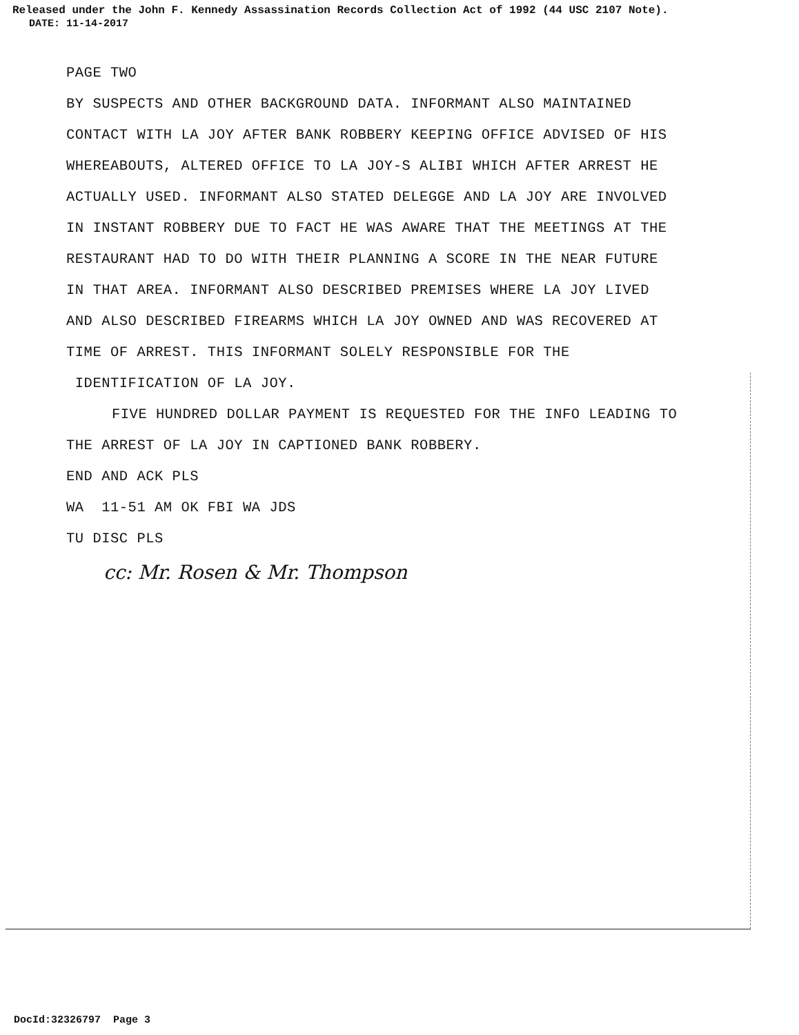Released under the John F. Kennedy Assassination Records Collection Act of 1992 (44 USC 2107 Note).
DATE: 11-14-2017
PAGE TWO
BY SUSPECTS AND OTHER BACKGROUND DATA. INFORMANT ALSO MAINTAINED
CONTACT WITH LA JOY AFTER BANK ROBBERY KEEPING OFFICE ADVISED OF HIS
WHEREABOUTS, ALTERED OFFICE TO LA JOY-S ALIBI WHICH AFTER ARREST HE
ACTUALLY USED. INFORMANT ALSO STATED DELEGGE AND LA JOY ARE INVOLVED
IN INSTANT ROBBERY DUE TO FACT HE WAS AWARE THAT THE MEETINGS AT THE
RESTAURANT HAD TO DO WITH THEIR PLANNING A SCORE IN THE NEAR FUTURE
IN THAT AREA. INFORMANT ALSO DESCRIBED PREMISES WHERE LA JOY LIVED
AND ALSO DESCRIBED FIREARMS WHICH LA JOY OWNED AND WAS RECOVERED AT
TIME OF ARREST. THIS INFORMANT SOLELY RESPONSIBLE FOR THE
IDENTIFICATION OF LA JOY.
FIVE HUNDRED DOLLAR PAYMENT IS REQUESTED FOR THE INFO LEADING TO
THE ARREST OF LA JOY IN CAPTIONED BANK ROBBERY.
END AND ACK PLS
WA 11-51 AM OK FBI WA JDS
TU DISC PLS
cc: Mr. Rosen & Mr. Thompson
DocId:32326797 Page 3